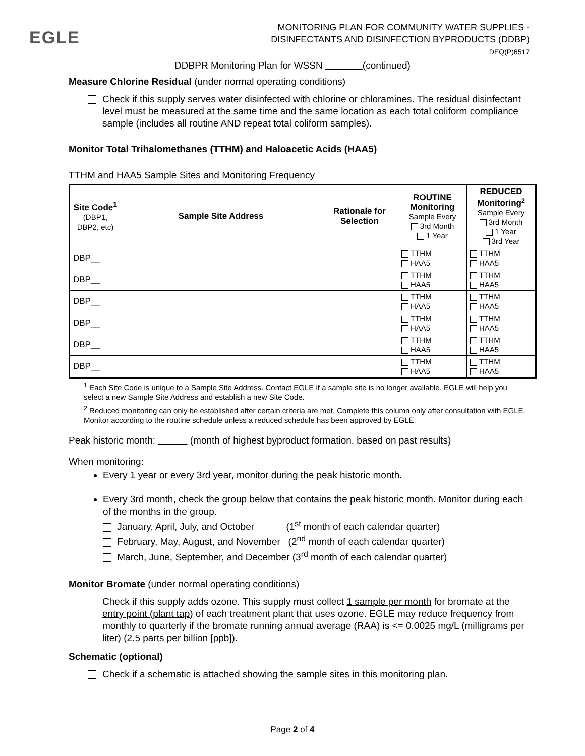EGLE
MONITORING PLAN FOR COMMUNITY WATER SUPPLIES -
DISINFECTANTS AND DISINFECTION BYPRODUCTS (DDBP)
DEQ(P)6517
DDBPR Monitoring Plan for WSSN (continued)
Measure Chlorine Residual (under normal operating conditions)
Check if this supply serves water disinfected with chlorine or chloramines. The residual disinfectant level must be measured at the same time and the same location as each total coliform compliance sample (includes all routine AND repeat total coliform samples).
Monitor Total Trihalomethanes (TTHM) and Haloacetic Acids (HAA5)
TTHM and HAA5 Sample Sites and Monitoring Frequency
| Site Code<sup>1</sup> (DBP1, DBP2, etc) | Sample Site Address | Rationale for Selection | ROUTINE Monitoring Sample Every 3rd Month 1 Year | REDUCED Monitoring<sup>2</sup> Sample Every 3rd Month 1 Year 3rd Year |
| --- | --- | --- | --- | --- |
| DBP__ | | | TTHM HAA5 | TTHM HAA5 |
| DBP__ | | | TTHM HAA5 | TTHM HAA5 |
| DBP__ | | | TTHM HAA5 | TTHM HAA5 |
| DBP__ | | | TTHM HAA5 | TTHM HAA5 |
| DBP__ | | | TTHM HAA5 | TTHM HAA5 |
| DBP__ | | | TTHM HAA5 | TTHM HAA5 |
<sup>1</sup> Each Site Code is unique to a Sample Site Address. Contact EGLE if a sample site is no longer available. EGLE will help you select a new Sample Site Address and establish a new Site Code.
<sup>2</sup> Reduced monitoring can only be established after certain criteria are met. Complete this column only after consultation with EGLE. Monitor according to the routine schedule unless a reduced schedule has been approved by EGLE.
Peak historic month: (month of highest byproduct formation, based on past results)
When monitoring:
Every 1 year or every 3rd year, monitor during the peak historic month.
Every 3rd month, check the group below that contains the peak historic month. Monitor during each of the months in the group.
January, April, July, and October (1<sup>st</sup> month of each calendar quarter)
February, May, August, and November (2<sup>nd</sup> month of each calendar quarter)
March, June, September, and December (3<sup>rd</sup> month of each calendar quarter)
Monitor Bromate (under normal operating conditions)
Check if this supply adds ozone. This supply must collect 1 sample per month for bromate at the entry point (plant tap) of each treatment plant that uses ozone. EGLE may reduce frequency from monthly to quarterly if the bromate running annual average (RAA) is <= 0.0025 mg/L (milligrams per liter) (2.5 parts per billion [ppb]).
Schematic (optional)
Check if a schematic is attached showing the sample sites in this monitoring plan.
Page 2 of 4